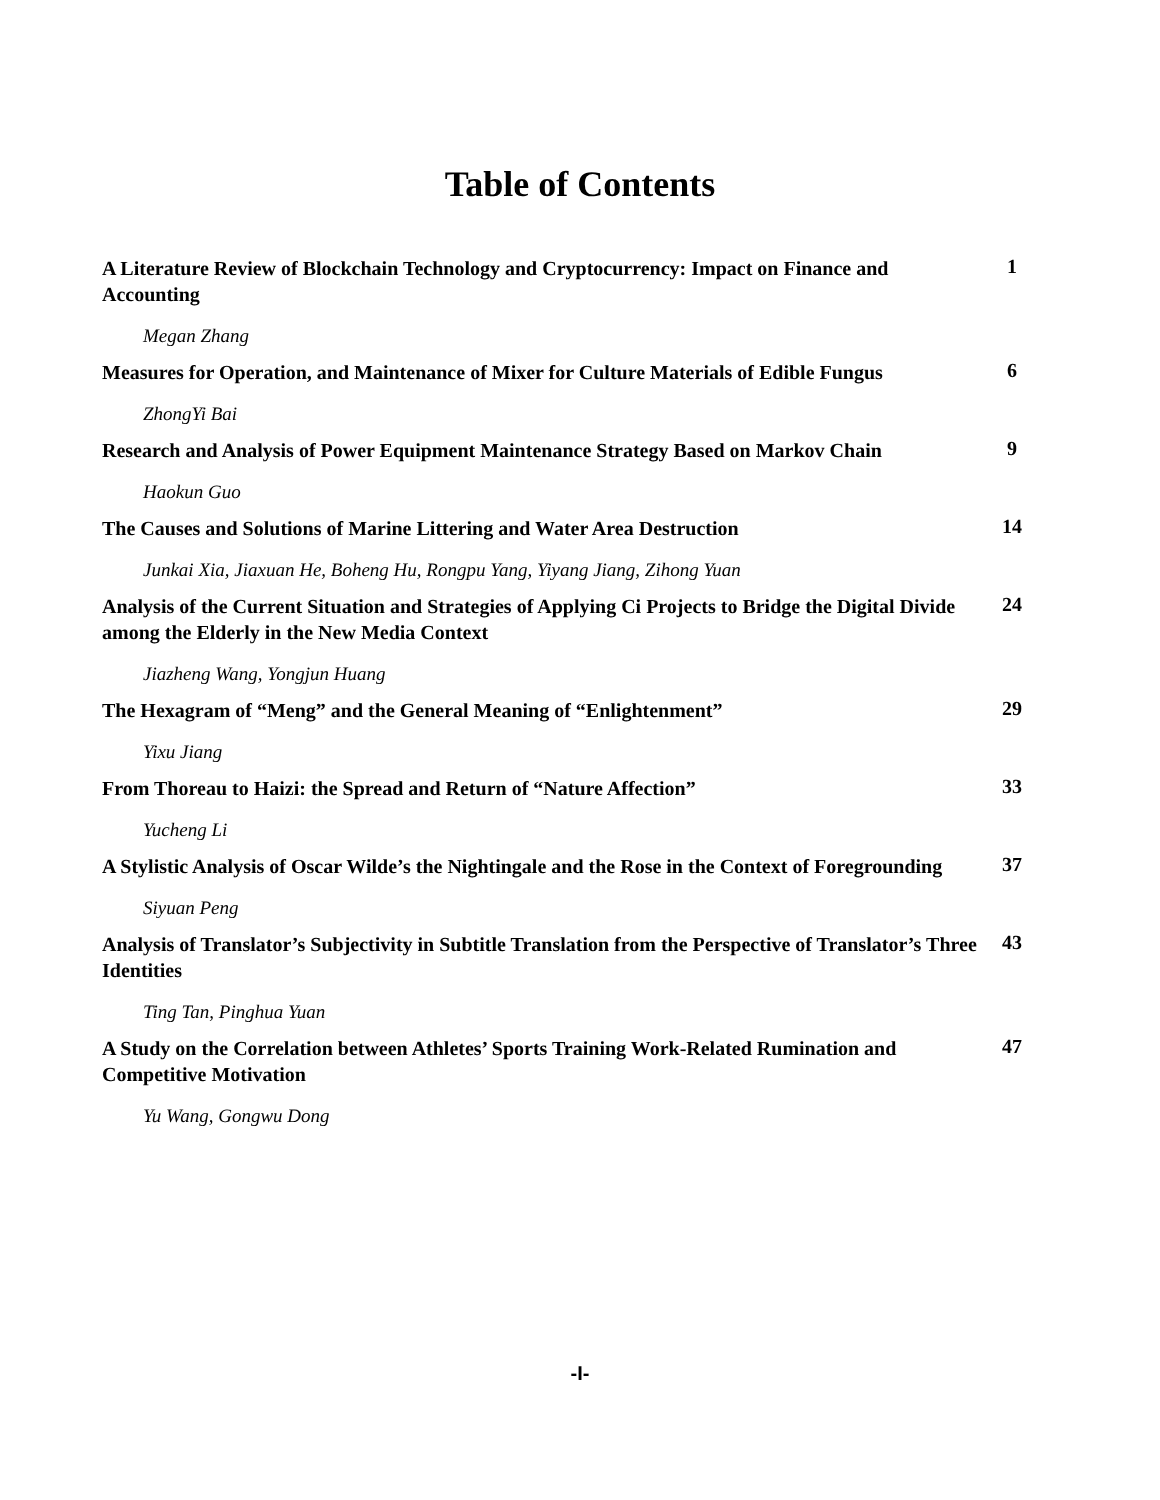Table of Contents
| A Literature Review of Blockchain Technology and Cryptocurrency: Impact on Finance and Accounting | 1 |
| Megan Zhang | |
| Measures for Operation, and Maintenance of Mixer for Culture Materials of Edible Fungus | 6 |
| ZhongYi Bai | |
| Research and Analysis of Power Equipment Maintenance Strategy Based on Markov Chain | 9 |
| Haokun Guo | |
| The Causes and Solutions of Marine Littering and Water Area Destruction | 14 |
| Junkai Xia, Jiaxuan He, Boheng Hu, Rongpu Yang, Yiyang Jiang, Zihong Yuan | |
| Analysis of the Current Situation and Strategies of Applying Ci Projects to Bridge the Digital Divide among the Elderly in the New Media Context | 24 |
| Jiazheng Wang, Yongjun Huang | |
| The Hexagram of “Meng” and the General Meaning of “Enlightenment” | 29 |
| Yixu Jiang | |
| From Thoreau to Haizi: the Spread and Return of “Nature Affection” | 33 |
| Yucheng Li | |
| A Stylistic Analysis of Oscar Wilde’s the Nightingale and the Rose in the Context of Foregrounding | 37 |
| Siyuan Peng | |
| Analysis of Translator’s Subjectivity in Subtitle Translation from the Perspective of Translator’s Three Identities | 43 |
| Ting Tan, Pinghua Yuan | |
| A Study on the Correlation between Athletes’ Sports Training Work-Related Rumination and Competitive Motivation | 47 |
| Yu Wang, Gongwu Dong | |
-I-